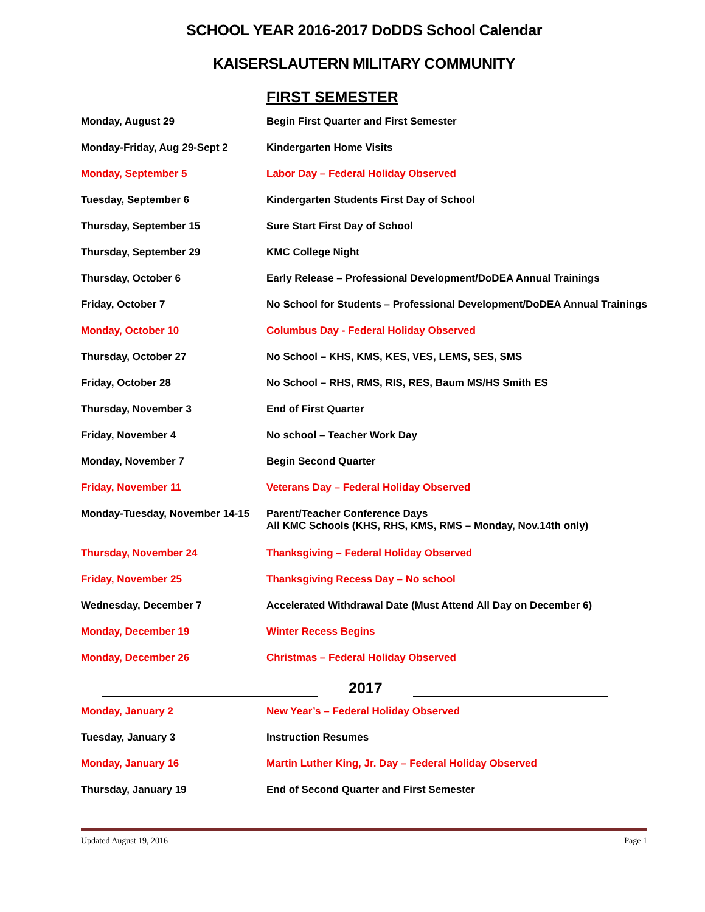SCHOOL YEAR 2016-2017 DoDDS School Calendar
KAISERSLAUTERN MILITARY COMMUNITY
FIRST SEMESTER
| Monday, August 29 | Begin First Quarter and First Semester |
| Monday-Friday, Aug 29-Sept 2 | Kindergarten Home Visits |
| Monday, September 5 | Labor Day – Federal Holiday Observed |
| Tuesday, September 6 | Kindergarten Students First Day of School |
| Thursday, September 15 | Sure Start First Day of School |
| Thursday, September 29 | KMC College Night |
| Thursday, October 6 | Early Release – Professional Development/DoDEA Annual Trainings |
| Friday, October 7 | No School for Students – Professional Development/DoDEA Annual Trainings |
| Monday, October 10 | Columbus Day - Federal Holiday Observed |
| Thursday, October 27 | No School – KHS, KMS, KES, VES, LEMS, SES, SMS |
| Friday, October 28 | No School – RHS, RMS, RIS, RES, Baum MS/HS Smith ES |
| Thursday, November 3 | End of First Quarter |
| Friday, November 4 | No school – Teacher Work Day |
| Monday, November 7 | Begin Second Quarter |
| Friday, November 11 | Veterans Day – Federal Holiday Observed |
| Monday-Tuesday, November 14-15 | Parent/Teacher Conference Days All KMC Schools (KHS, RHS, KMS, RMS – Monday, Nov.14th only) |
| Thursday, November 24 | Thanksgiving – Federal Holiday Observed |
| Friday, November 25 | Thanksgiving Recess Day – No school |
| Wednesday, December 7 | Accelerated Withdrawal Date (Must Attend All Day on December 6) |
| Monday, December 19 | Winter Recess Begins |
| Monday, December 26 | Christmas – Federal Holiday Observed |
2017
| Monday, January 2 | New Year’s – Federal Holiday Observed |
| Tuesday, January 3 | Instruction Resumes |
| Monday, January 16 | Martin Luther King, Jr. Day – Federal Holiday Observed |
| Thursday, January 19 | End of Second Quarter and First Semester |
Updated August 19, 2016 Page 1